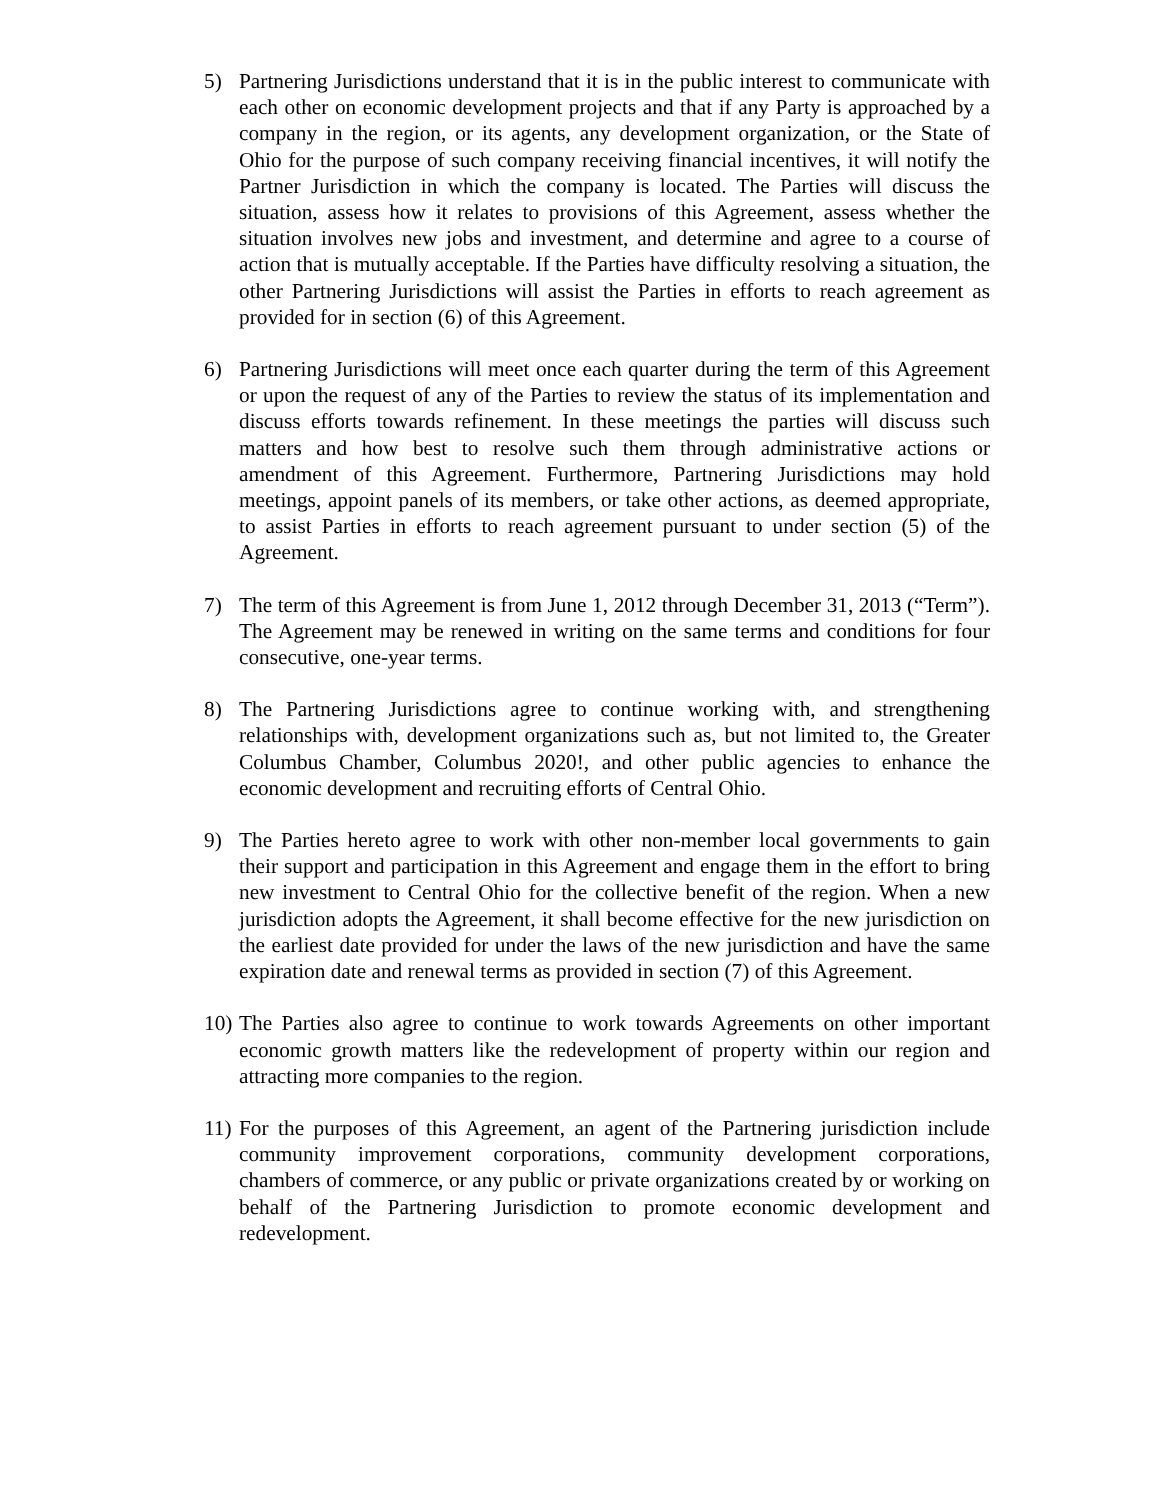5) Partnering Jurisdictions understand that it is in the public interest to communicate with each other on economic development projects and that if any Party is approached by a company in the region, or its agents, any development organization, or the State of Ohio for the purpose of such company receiving financial incentives, it will notify the Partner Jurisdiction in which the company is located. The Parties will discuss the situation, assess how it relates to provisions of this Agreement, assess whether the situation involves new jobs and investment, and determine and agree to a course of action that is mutually acceptable. If the Parties have difficulty resolving a situation, the other Partnering Jurisdictions will assist the Parties in efforts to reach agreement as provided for in section (6) of this Agreement.
6) Partnering Jurisdictions will meet once each quarter during the term of this Agreement or upon the request of any of the Parties to review the status of its implementation and discuss efforts towards refinement. In these meetings the parties will discuss such matters and how best to resolve such them through administrative actions or amendment of this Agreement. Furthermore, Partnering Jurisdictions may hold meetings, appoint panels of its members, or take other actions, as deemed appropriate, to assist Parties in efforts to reach agreement pursuant to under section (5) of the Agreement.
7) The term of this Agreement is from June 1, 2012 through December 31, 2013 (“Term”). The Agreement may be renewed in writing on the same terms and conditions for four consecutive, one-year terms.
8) The Partnering Jurisdictions agree to continue working with, and strengthening relationships with, development organizations such as, but not limited to, the Greater Columbus Chamber, Columbus 2020!, and other public agencies to enhance the economic development and recruiting efforts of Central Ohio.
9) The Parties hereto agree to work with other non-member local governments to gain their support and participation in this Agreement and engage them in the effort to bring new investment to Central Ohio for the collective benefit of the region. When a new jurisdiction adopts the Agreement, it shall become effective for the new jurisdiction on the earliest date provided for under the laws of the new jurisdiction and have the same expiration date and renewal terms as provided in section (7) of this Agreement.
10)
The Parties also agree to continue to work towards Agreements on other important economic growth matters like the redevelopment of property within our region and attracting more companies to the region.
11)
For the purposes of this Agreement, an agent of the Partnering jurisdiction include community improvement corporations, community development corporations, chambers of commerce, or any public or private organizations created by or working on behalf of the Partnering Jurisdiction to promote economic development and redevelopment.